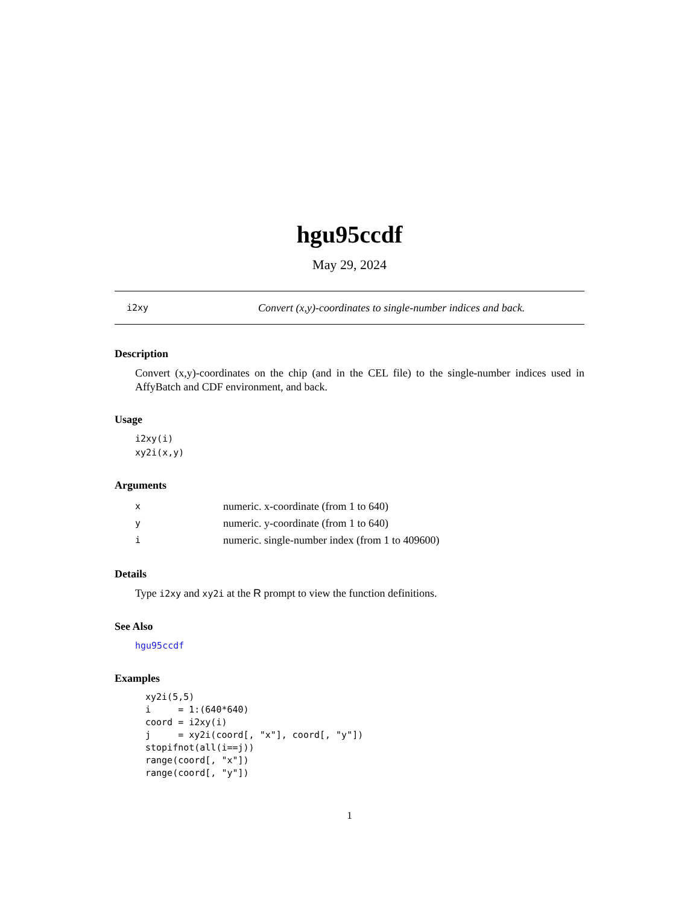hgu95ccdf
May 29, 2024
i2xy Convert (x,y)-coordinates to single-number indices and back.
Description
Convert (x,y)-coordinates on the chip (and in the CEL file) to the single-number indices used in AffyBatch and CDF environment, and back.
Usage
i2xy(i)
xy2i(x,y)
Arguments
| x | numeric. x-coordinate (from 1 to 640) |
| y | numeric. y-coordinate (from 1 to 640) |
| i | numeric. single-number index (from 1 to 409600) |
Details
Type i2xy and xy2i at the R prompt to view the function definitions.
See Also
hgu95ccdf
Examples
xy2i(5,5)
i     = 1:(640*640)
coord = i2xy(i)
j     = xy2i(coord[, "x"], coord[, "y"])
stopifnot(all(i==j))
range(coord[, "x"])
range(coord[, "y"])
1